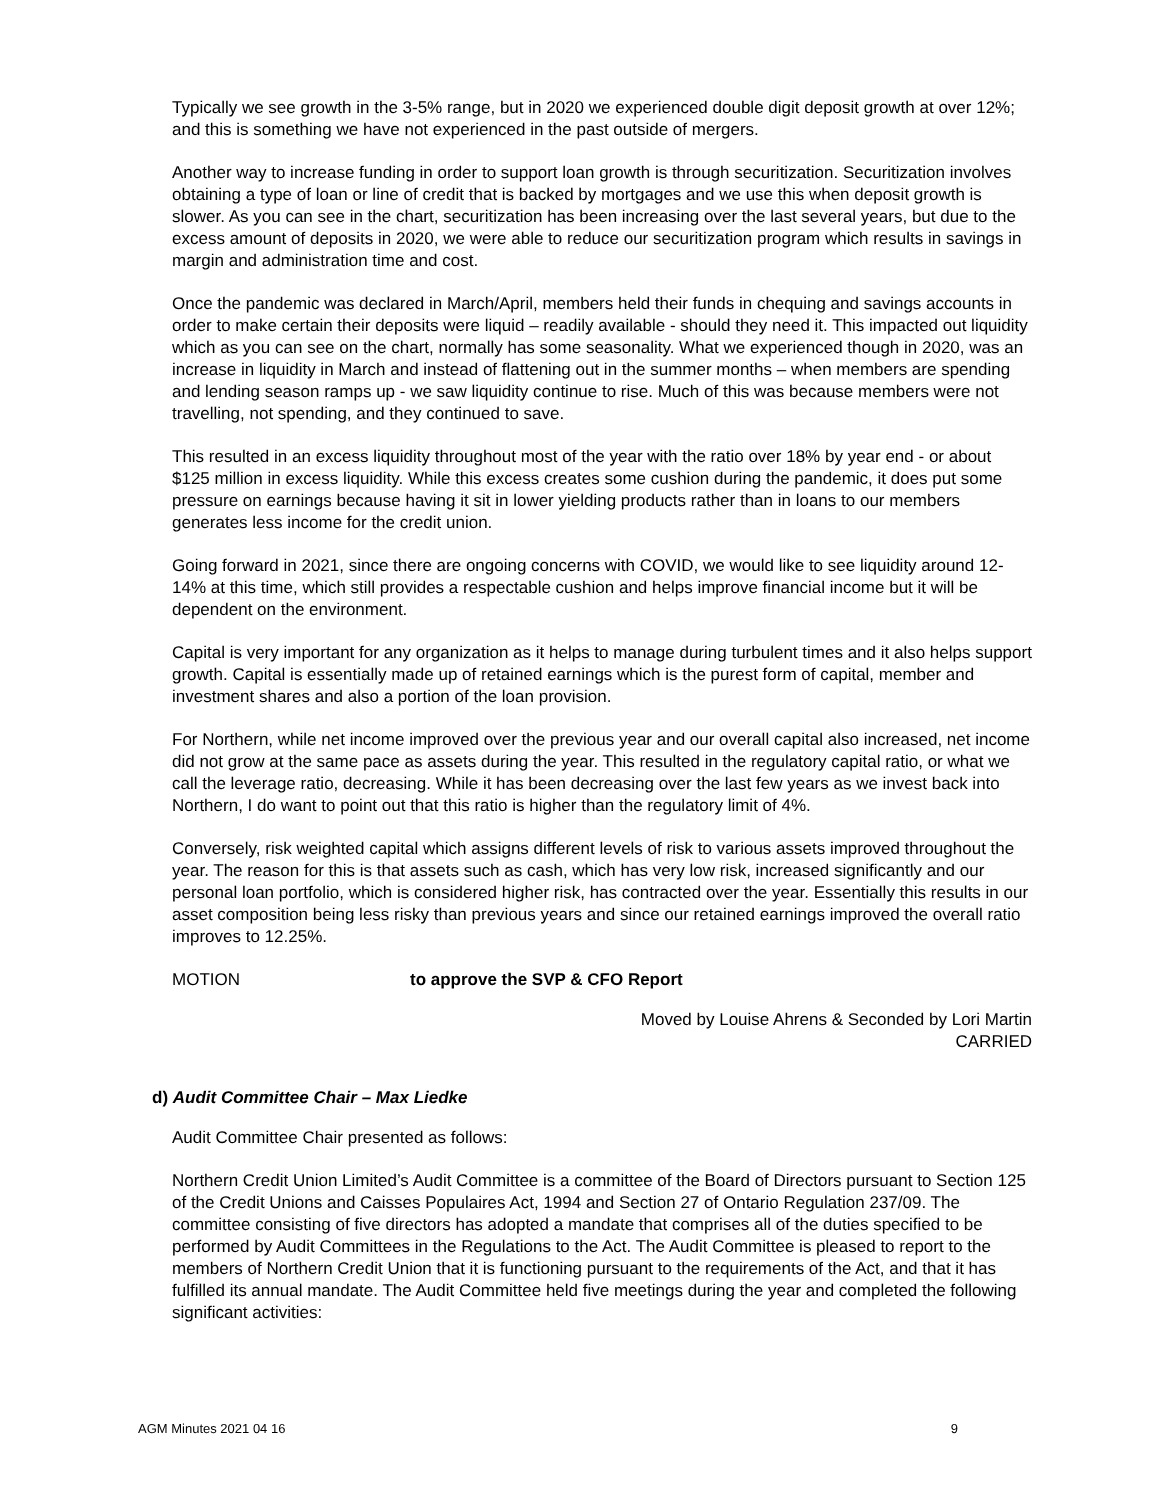Typically we see growth in the 3-5% range, but in 2020 we experienced double digit deposit growth at over 12%; and this is something we have not experienced in the past outside of mergers.
Another way to increase funding in order to support loan growth is through securitization. Securitization involves obtaining a type of loan or line of credit that is backed by mortgages and we use this when deposit growth is slower. As you can see in the chart, securitization has been increasing over the last several years, but due to the excess amount of deposits in 2020, we were able to reduce our securitization program which results in savings in margin and administration time and cost.
Once the pandemic was declared in March/April, members held their funds in chequing and savings accounts in order to make certain their deposits were liquid – readily available - should they need it. This impacted out liquidity which as you can see on the chart, normally has some seasonality. What we experienced though in 2020, was an increase in liquidity in March and instead of flattening out in the summer months – when members are spending and lending season ramps up - we saw liquidity continue to rise. Much of this was because members were not travelling, not spending, and they continued to save.
This resulted in an excess liquidity throughout most of the year with the ratio over 18% by year end - or about $125 million in excess liquidity. While this excess creates some cushion during the pandemic, it does put some pressure on earnings because having it sit in lower yielding products rather than in loans to our members generates less income for the credit union.
Going forward in 2021, since there are ongoing concerns with COVID, we would like to see liquidity around 12-14% at this time, which still provides a respectable cushion and helps improve financial income but it will be dependent on the environment.
Capital is very important for any organization as it helps to manage during turbulent times and it also helps support growth. Capital is essentially made up of retained earnings which is the purest form of capital, member and investment shares and also a portion of the loan provision.
For Northern, while net income improved over the previous year and our overall capital also increased, net income did not grow at the same pace as assets during the year. This resulted in the regulatory capital ratio, or what we call the leverage ratio, decreasing. While it has been decreasing over the last few years as we invest back into Northern, I do want to point out that this ratio is higher than the regulatory limit of 4%.
Conversely, risk weighted capital which assigns different levels of risk to various assets improved throughout the year. The reason for this is that assets such as cash, which has very low risk, increased significantly and our personal loan portfolio, which is considered higher risk, has contracted over the year. Essentially this results in our asset composition being less risky than previous years and since our retained earnings improved the overall ratio improves to 12.25%.
MOTION to approve the SVP & CFO Report
Moved by Louise Ahrens & Seconded by Lori Martin
CARRIED
d) Audit Committee Chair – Max Liedke
Audit Committee Chair presented as follows:
Northern Credit Union Limited’s Audit Committee is a committee of the Board of Directors pursuant to Section 125 of the Credit Unions and Caisses Populaires Act, 1994 and Section 27 of Ontario Regulation 237/09. The committee consisting of five directors has adopted a mandate that comprises all of the duties specified to be performed by Audit Committees in the Regulations to the Act. The Audit Committee is pleased to report to the members of Northern Credit Union that it is functioning pursuant to the requirements of the Act, and that it has fulfilled its annual mandate. The Audit Committee held five meetings during the year and completed the following significant activities:
AGM Minutes 2021 04 16 9